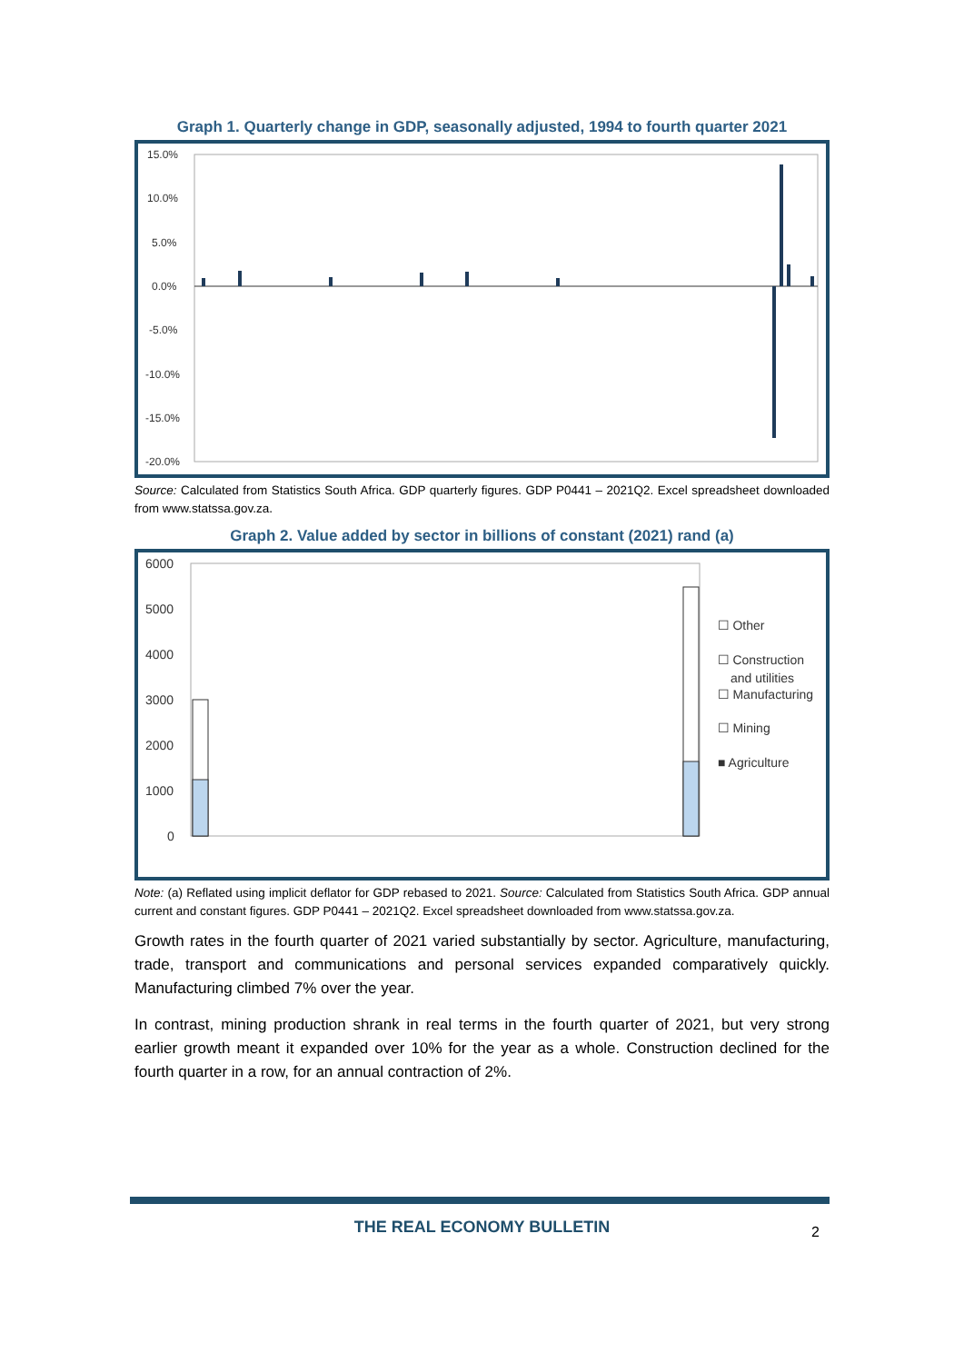Graph 1. Quarterly change in GDP, seasonally adjusted, 1994 to fourth quarter 2021
15.0%
10.0%
5.0%
0.0%
-5.0%
-10.0%
-15.0%
-20.0%
Source: Calculated from Statistics South Africa. GDP quarterly figures. GDP P0441 – 2021Q2. Excel spreadsheet downloaded from www.statssa.gov.za.
Graph 2. Value added by sector in billions of constant (2021) rand (a)
6000
5000
4000
3000
2000
1000
0
☐ Other
☐ Construction
and utilities
☐ Manufacturing
☐ Mining
■ Agriculture
Note: (a) Reflated using implicit deflator for GDP rebased to 2021. Source: Calculated from Statistics South Africa. GDP annual current and constant figures. GDP P0441 – 2021Q2. Excel spreadsheet downloaded from www.statssa.gov.za.
Growth rates in the fourth quarter of 2021 varied substantially by sector. Agriculture, manufacturing, trade, transport and communications and personal services expanded comparatively quickly. Manufacturing climbed 7% over the year.
In contrast, mining production shrank in real terms in the fourth quarter of 2021, but very strong earlier growth meant it expanded over 10% for the year as a whole. Construction declined for the fourth quarter in a row, for an annual contraction of 2%.
THE REAL ECONOMY BULLETIN 2